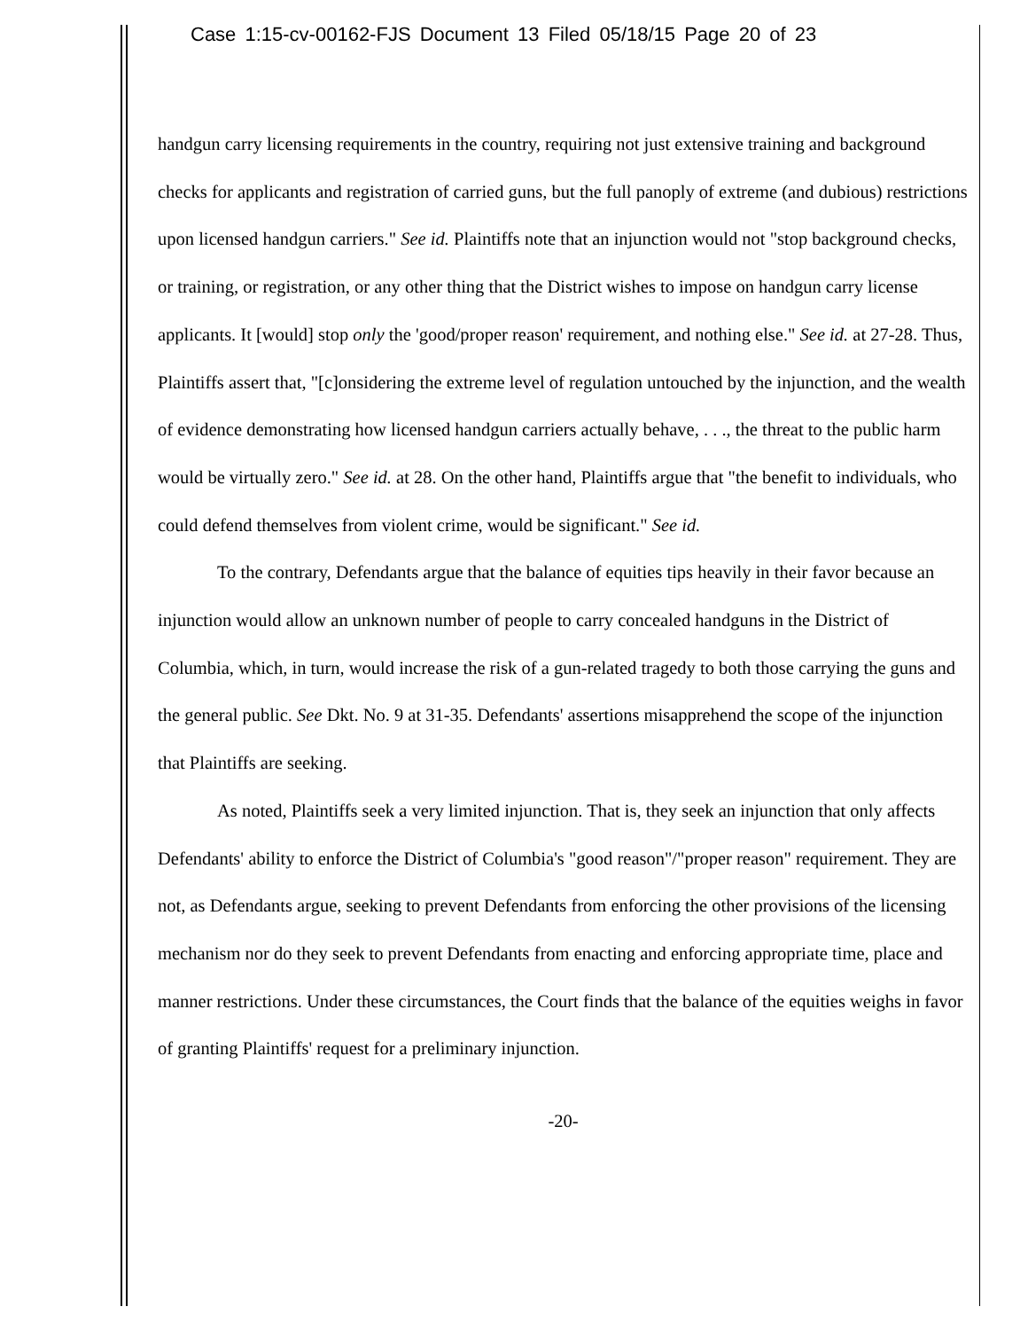Case 1:15-cv-00162-FJS Document 13 Filed 05/18/15 Page 20 of 23
handgun carry licensing requirements in the country, requiring not just extensive training and background checks for applicants and registration of carried guns, but the full panoply of extreme (and dubious) restrictions upon licensed handgun carriers." See id. Plaintiffs note that an injunction would not "stop background checks, or training, or registration, or any other thing that the District wishes to impose on handgun carry license applicants. It [would] stop only the 'good/proper reason' requirement, and nothing else." See id. at 27-28. Thus, Plaintiffs assert that, "[c]onsidering the extreme level of regulation untouched by the injunction, and the wealth of evidence demonstrating how licensed handgun carriers actually behave, . . ., the threat to the public harm would be virtually zero." See id. at 28. On the other hand, Plaintiffs argue that "the benefit to individuals, who could defend themselves from violent crime, would be significant." See id.
To the contrary, Defendants argue that the balance of equities tips heavily in their favor because an injunction would allow an unknown number of people to carry concealed handguns in the District of Columbia, which, in turn, would increase the risk of a gun-related tragedy to both those carrying the guns and the general public. See Dkt. No. 9 at 31-35. Defendants' assertions misapprehend the scope of the injunction that Plaintiffs are seeking.
As noted, Plaintiffs seek a very limited injunction. That is, they seek an injunction that only affects Defendants' ability to enforce the District of Columbia's "good reason"/"proper reason" requirement. They are not, as Defendants argue, seeking to prevent Defendants from enforcing the other provisions of the licensing mechanism nor do they seek to prevent Defendants from enacting and enforcing appropriate time, place and manner restrictions. Under these circumstances, the Court finds that the balance of the equities weighs in favor of granting Plaintiffs' request for a preliminary injunction.
-20-